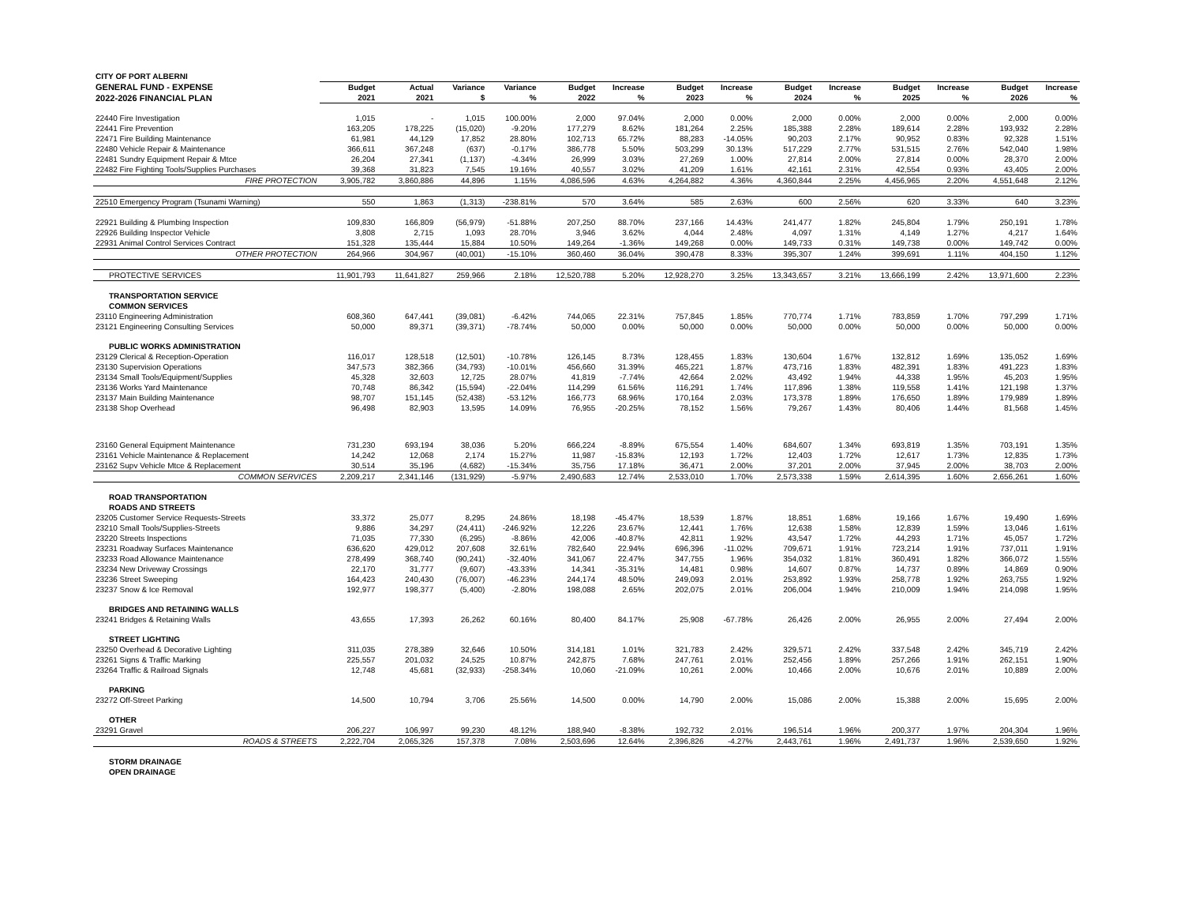| CITY OF PORT ALBERNI | | | | | | | | | | | | | | |
| --- | --- | --- | --- | --- | --- | --- | --- | --- | --- | --- | --- | --- | --- | --- |
| GENERAL FUND - EXPENSE | Budget | Actual | Variance | Variance | Budget | Increase | Budget | Increase | Budget | Increase | Budget | Increase | Budget | Increase |
| 2022-2026 FINANCIAL PLAN | 2021 | 2021 | $ | % | 2022 | % | 2023 | % | 2024 | % | 2025 | % | 2026 | % |
| 22440 Fire Investigation | 1,015 | - | 1,015 | 100.00% | 2,000 | 97.04% | 2,000 | 0.00% | 2,000 | 0.00% | 2,000 | 0.00% | 2,000 | 0.00% |
| 22441 Fire Prevention | 163,205 | 178,225 | (15,020) | -9.20% | 177,279 | 8.62% | 181,264 | 2.25% | 185,388 | 2.28% | 189,614 | 2.28% | 193,932 | 2.28% |
| 22471 Fire Building Maintenance | 61,981 | 44,129 | 17,852 | 28.80% | 102,713 | 65.72% | 88,283 | -14.05% | 90,203 | 2.17% | 90,952 | 0.83% | 92,328 | 1.51% |
| 22480 Vehicle Repair & Maintenance | 366,611 | 367,248 | (637) | -0.17% | 386,778 | 5.50% | 503,299 | 30.13% | 517,229 | 2.77% | 531,515 | 2.76% | 542,040 | 1.98% |
| 22481 Sundry Equipment Repair & Mtce | 26,204 | 27,341 | (1,137) | -4.34% | 26,999 | 3.03% | 27,269 | 1.00% | 27,814 | 2.00% | 27,814 | 0.00% | 28,370 | 2.00% |
| 22482 Fire Fighting Tools/Supplies Purchases | 39,368 | 31,823 | 7,545 | 19.16% | 40,557 | 3.02% | 41,209 | 1.61% | 42,161 | 2.31% | 42,554 | 0.93% | 43,405 | 2.00% |
| FIRE PROTECTION | 3,905,782 | 3,860,886 | 44,896 | 1.15% | 4,086,596 | 4.63% | 4,264,882 | 4.36% | 4,360,844 | 2.25% | 4,456,965 | 2.20% | 4,551,648 | 2.12% |
| 22510 Emergency Program (Tsunami Warning) | 550 | 1,863 | (1,313) | -238.81% | 570 | 3.64% | 585 | 2.63% | 600 | 2.56% | 620 | 3.33% | 640 | 3.23% |
| 22921 Building & Plumbing Inspection | 109,830 | 166,809 | (56,979) | -51.88% | 207,250 | 88.70% | 237,166 | 14.43% | 241,477 | 1.82% | 245,804 | 1.79% | 250,191 | 1.78% |
| 22926 Building Inspector Vehicle | 3,808 | 2,715 | 1,093 | 28.70% | 3,946 | 3.62% | 4,044 | 2.48% | 4,097 | 1.31% | 4,149 | 1.27% | 4,217 | 1.64% |
| 22931 Animal Control Services Contract | 151,328 | 135,444 | 15,884 | 10.50% | 149,264 | -1.36% | 149,268 | 0.00% | 149,733 | 0.31% | 149,738 | 0.00% | 149,742 | 0.00% |
| OTHER PROTECTION | 264,966 | 304,967 | (40,001) | -15.10% | 360,460 | 36.04% | 390,478 | 8.33% | 395,307 | 1.24% | 399,691 | 1.11% | 404,150 | 1.12% |
| PROTECTIVE SERVICES | 11,901,793 | 11,641,827 | 259,966 | 2.18% | 12,520,788 | 5.20% | 12,928,270 | 3.25% | 13,343,657 | 3.21% | 13,666,199 | 2.42% | 13,971,600 | 2.23% |
| TRANSPORTATION SERVICE | | | | | | | | | | | | | | |
| COMMON SERVICES | | | | | | | | | | | | | | |
| 23110 Engineering Administration | 608,360 | 647,441 | (39,081) | -6.42% | 744,065 | 22.31% | 757,845 | 1.85% | 770,774 | 1.71% | 783,859 | 1.70% | 797,299 | 1.71% |
| 23121 Engineering Consulting Services | 50,000 | 89,371 | (39,371) | -78.74% | 50,000 | 0.00% | 50,000 | 0.00% | 50,000 | 0.00% | 50,000 | 0.00% | 50,000 | 0.00% |
| PUBLIC WORKS ADMINISTRATION | | | | | | | | | | | | | | |
| 23129 Clerical & Reception-Operation | 116,017 | 128,518 | (12,501) | -10.78% | 126,145 | 8.73% | 128,455 | 1.83% | 130,604 | 1.67% | 132,812 | 1.69% | 135,052 | 1.69% |
| 23130 Supervision Operations | 347,573 | 382,366 | (34,793) | -10.01% | 456,660 | 31.39% | 465,221 | 1.87% | 473,716 | 1.83% | 482,391 | 1.83% | 491,223 | 1.83% |
| 23134 Small Tools/Equipment/Supplies | 45,328 | 32,603 | 12,725 | 28.07% | 41,819 | -7.74% | 42,664 | 2.02% | 43,492 | 1.94% | 44,338 | 1.95% | 45,203 | 1.95% |
| 23136 Works Yard Maintenance | 70,748 | 86,342 | (15,594) | -22.04% | 114,299 | 61.56% | 116,291 | 1.74% | 117,896 | 1.38% | 119,558 | 1.41% | 121,198 | 1.37% |
| 23137 Main Building Maintenance | 98,707 | 151,145 | (52,438) | -53.12% | 166,773 | 68.96% | 170,164 | 2.03% | 173,378 | 1.89% | 176,650 | 1.89% | 179,989 | 1.89% |
| 23138 Shop Overhead | 96,498 | 82,903 | 13,595 | 14.09% | 76,955 | -20.25% | 78,152 | 1.56% | 79,267 | 1.43% | 80,406 | 1.44% | 81,568 | 1.45% |
| 23160 General Equipment Maintenance | 731,230 | 693,194 | 38,036 | 5.20% | 666,224 | -8.89% | 675,554 | 1.40% | 684,607 | 1.34% | 693,819 | 1.35% | 703,191 | 1.35% |
| 23161 Vehicle Maintenance & Replacement | 14,242 | 12,068 | 2,174 | 15.27% | 11,987 | -15.83% | 12,193 | 1.72% | 12,403 | 1.72% | 12,617 | 1.73% | 12,835 | 1.73% |
| 23162 Supv Vehicle Mtce & Replacement | 30,514 | 35,196 | (4,682) | -15.34% | 35,756 | 17.18% | 36,471 | 2.00% | 37,201 | 2.00% | 37,945 | 2.00% | 38,703 | 2.00% |
| COMMON SERVICES | 2,209,217 | 2,341,146 | (131,929) | -5.97% | 2,490,683 | 12.74% | 2,533,010 | 1.70% | 2,573,338 | 1.59% | 2,614,395 | 1.60% | 2,656,261 | 1.60% |
| ROAD TRANSPORTATION | | | | | | | | | | | | | | |
| ROADS AND STREETS | | | | | | | | | | | | | | |
| 23205 Customer Service Requests-Streets | 33,372 | 25,077 | 8,295 | 24.86% | 18,198 | -45.47% | 18,539 | 1.87% | 18,851 | 1.68% | 19,166 | 1.67% | 19,490 | 1.69% |
| 23210 Small Tools/Supplies-Streets | 9,886 | 34,297 | (24,411) | -246.92% | 12,226 | 23.67% | 12,441 | 1.76% | 12,638 | 1.58% | 12,839 | 1.59% | 13,046 | 1.61% |
| 23220 Streets Inspections | 71,035 | 77,330 | (6,295) | -8.86% | 42,006 | -40.87% | 42,811 | 1.92% | 43,547 | 1.72% | 44,293 | 1.71% | 45,057 | 1.72% |
| 23231 Roadway Surfaces Maintenance | 636,620 | 429,012 | 207,608 | 32.61% | 782,640 | 22.94% | 696,396 | -11.02% | 709,671 | 1.91% | 723,214 | 1.91% | 737,011 | 1.91% |
| 23233 Road Allowance Maintenance | 278,499 | 368,740 | (90,241) | -32.40% | 341,067 | 22.47% | 347,755 | 1.96% | 354,032 | 1.81% | 360,491 | 1.82% | 366,072 | 1.55% |
| 23234 New Driveway Crossings | 22,170 | 31,777 | (9,607) | -43.33% | 14,341 | -35.31% | 14,481 | 0.98% | 14,607 | 0.87% | 14,737 | 0.89% | 14,869 | 0.90% |
| 23236 Street Sweeping | 164,423 | 240,430 | (76,007) | -46.23% | 244,174 | 48.50% | 249,093 | 2.01% | 253,892 | 1.93% | 258,778 | 1.92% | 263,755 | 1.92% |
| 23237 Snow & Ice Removal | 192,977 | 198,377 | (5,400) | -2.80% | 198,088 | 2.65% | 202,075 | 2.01% | 206,004 | 1.94% | 210,009 | 1.94% | 214,098 | 1.95% |
| BRIDGES AND RETAINING WALLS | | | | | | | | | | | | | | |
| 23241 Bridges & Retaining Walls | 43,655 | 17,393 | 26,262 | 60.16% | 80,400 | 84.17% | 25,908 | -67.78% | 26,426 | 2.00% | 26,955 | 2.00% | 27,494 | 2.00% |
| STREET LIGHTING | | | | | | | | | | | | | | |
| 23250 Overhead & Decorative Lighting | 311,035 | 278,389 | 32,646 | 10.50% | 314,181 | 1.01% | 321,783 | 2.42% | 329,571 | 2.42% | 337,548 | 2.42% | 345,719 | 2.42% |
| 23261 Signs & Traffic Marking | 225,557 | 201,032 | 24,525 | 10.87% | 242,875 | 7.68% | 247,761 | 2.01% | 252,456 | 1.89% | 257,266 | 1.91% | 262,151 | 1.90% |
| 23264 Traffic & Railroad Signals | 12,748 | 45,681 | (32,933) | -258.34% | 10,060 | -21.09% | 10,261 | 2.00% | 10,466 | 2.00% | 10,676 | 2.01% | 10,889 | 2.00% |
| PARKING | | | | | | | | | | | | | | |
| 23272 Off-Street Parking | 14,500 | 10,794 | 3,706 | 25.56% | 14,500 | 0.00% | 14,790 | 2.00% | 15,086 | 2.00% | 15,388 | 2.00% | 15,695 | 2.00% |
| OTHER | | | | | | | | | | | | | | |
| 23291 Gravel | 206,227 | 106,997 | 99,230 | 48.12% | 188,940 | -8.38% | 192,732 | 2.01% | 196,514 | 1.96% | 200,377 | 1.97% | 204,304 | 1.96% |
| ROADS & STREETS | 2,222,704 | 2,065,326 | 157,378 | 7.08% | 2,503,696 | 12.64% | 2,396,826 | -4.27% | 2,443,761 | 1.96% | 2,491,737 | 1.96% | 2,539,650 | 1.92% |
| STORM DRAINAGE | | | | | | | | | | | | | | |
| OPEN DRAINAGE | | | | | | | | | | | | | | |